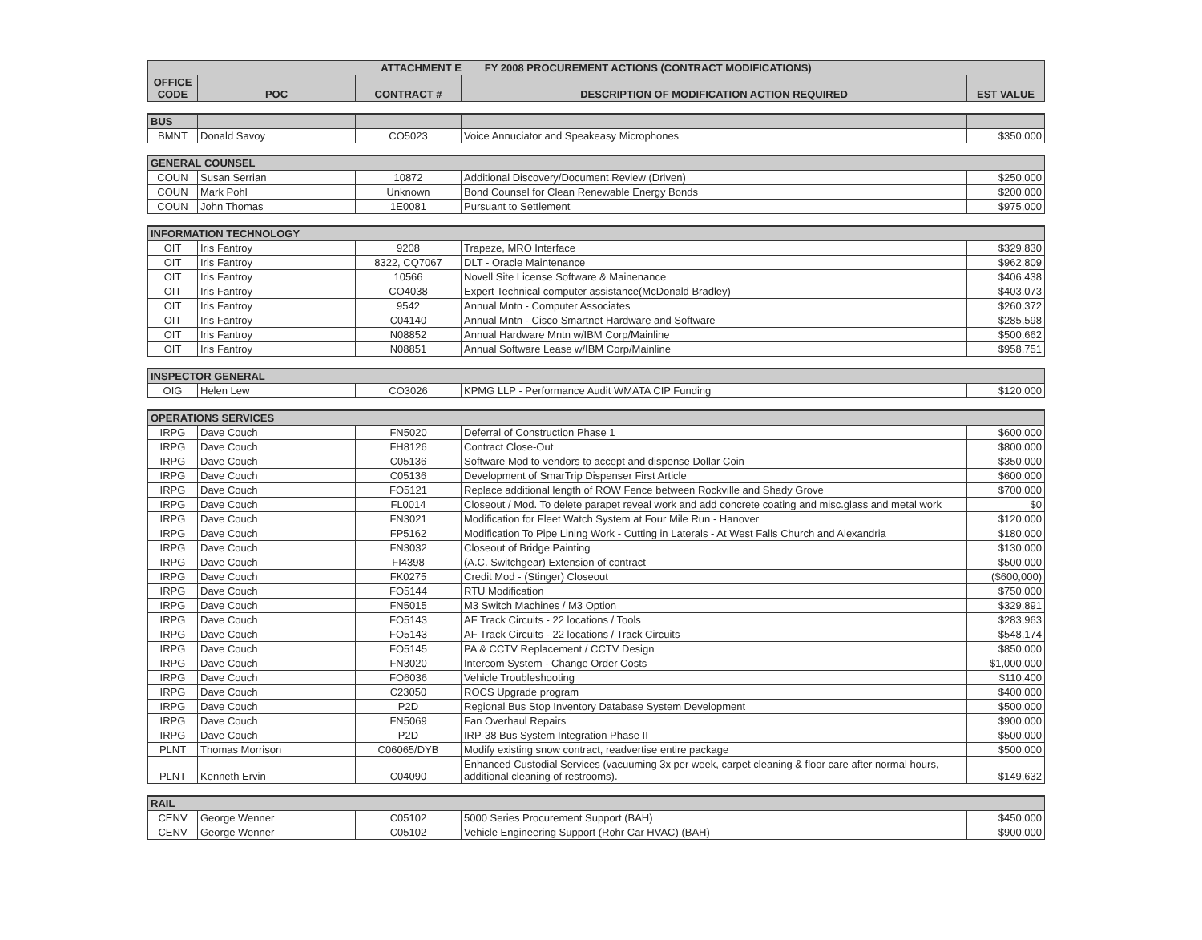| ATTACHMENT E FY 2008 PROCUREMENT ACTIONS (CONTRACT MODIFICATIONS) | | | | |
| --- | --- | --- | --- | --- |
| OFFICE CODE | POC | CONTRACT # | DESCRIPTION OF MODIFICATION ACTION REQUIRED | EST VALUE |
| BUS | | | | |
| BMNT | Donald Savoy | CO5023 | Voice Annuciator and Speakeasy Microphones | $350,000 |
| GENERAL COUNSEL | | | | |
| COUN | Susan Serrian | 10872 | Additional Discovery/Document Review (Driven) | $250,000 |
| COUN | Mark Pohl | Unknown | Bond Counsel for Clean Renewable Energy Bonds | $200,000 |
| COUN | John Thomas | 1E0081 | Pursuant to Settlement | $975,000 |
| INFORMATION TECHNOLOGY | | | | |
| OIT | Iris Fantroy | 9208 | Trapeze, MRO Interface | $329,830 |
| OIT | Iris Fantroy | 8322, CQ7067 | DLT - Oracle Maintenance | $962,809 |
| OIT | Iris Fantroy | 10566 | Novell Site License Software & Mainenance | $406,438 |
| OIT | Iris Fantroy | CO4038 | Expert Technical computer assistance(McDonald Bradley) | $403,073 |
| OIT | Iris Fantroy | 9542 | Annual Mntn - Computer Associates | $260,372 |
| OIT | Iris Fantroy | C04140 | Annual Mntn - Cisco Smartnet Hardware and Software | $285,598 |
| OIT | Iris Fantroy | N08852 | Annual Hardware Mntn w/IBM Corp/Mainline | $500,662 |
| OIT | Iris Fantroy | N08851 | Annual Software Lease w/IBM Corp/Mainline | $958,751 |
| INSPECTOR GENERAL | | | | |
| OIG | Helen Lew | CO3026 | KPMG LLP - Performance Audit WMATA CIP Funding | $120,000 |
| OPERATIONS SERVICES | | | | |
| IRPG | Dave Couch | FN5020 | Deferral of Construction Phase 1 | $600,000 |
| IRPG | Dave Couch | FH8126 | Contract Close-Out | $800,000 |
| IRPG | Dave Couch | C05136 | Software Mod to vendors to accept and dispense Dollar Coin | $350,000 |
| IRPG | Dave Couch | C05136 | Development of SmarTrip Dispenser First Article | $600,000 |
| IRPG | Dave Couch | FO5121 | Replace additional length of ROW Fence between Rockville and Shady Grove | $700,000 |
| IRPG | Dave Couch | FL0014 | Closeout / Mod. To delete parapet reveal work and add concrete coating and misc.glass and metal work | $0 |
| IRPG | Dave Couch | FN3021 | Modification for Fleet Watch System at Four Mile Run - Hanover | $120,000 |
| IRPG | Dave Couch | FP5162 | Modification To Pipe Lining Work - Cutting in Laterals - At West Falls Church and Alexandria | $180,000 |
| IRPG | Dave Couch | FN3032 | Closeout of Bridge Painting | $130,000 |
| IRPG | Dave Couch | FI4398 | (A.C. Switchgear) Extension of contract | $500,000 |
| IRPG | Dave Couch | FK0275 | Credit Mod - (Stinger) Closeout | ($600,000) |
| IRPG | Dave Couch | FO5144 | RTU Modification | $750,000 |
| IRPG | Dave Couch | FN5015 | M3 Switch Machines / M3 Option | $329,891 |
| IRPG | Dave Couch | FO5143 | AF Track Circuits - 22 locations / Tools | $283,963 |
| IRPG | Dave Couch | FO5143 | AF Track Circuits - 22 locations / Track Circuits | $548,174 |
| IRPG | Dave Couch | FO5145 | PA & CCTV Replacement / CCTV Design | $850,000 |
| IRPG | Dave Couch | FN3020 | Intercom System - Change Order Costs | $1,000,000 |
| IRPG | Dave Couch | FO6036 | Vehicle Troubleshooting | $110,400 |
| IRPG | Dave Couch | C23050 | ROCS Upgrade program | $400,000 |
| IRPG | Dave Couch | P2D | Regional Bus Stop Inventory Database System Development | $500,000 |
| IRPG | Dave Couch | FN5069 | Fan Overhaul Repairs | $900,000 |
| IRPG | Dave Couch | P2D | IRP-38 Bus System Integration Phase II | $500,000 |
| PLNT | Thomas Morrison | C06065/DYB | Modify existing snow contract, readvertise entire package | $500,000 |
| PLNT | Kenneth Ervin | C04090 | Enhanced Custodial Services (vacuuming 3x per week, carpet cleaning & floor care after normal hours, additional cleaning of restrooms). | $149,632 |
| RAIL | | | | |
| CENV | George Wenner | C05102 | 5000 Series Procurement Support (BAH) | $450,000 |
| CENV | George Wenner | C05102 | Vehicle Engineering Support (Rohr Car HVAC) (BAH) | $900,000 |